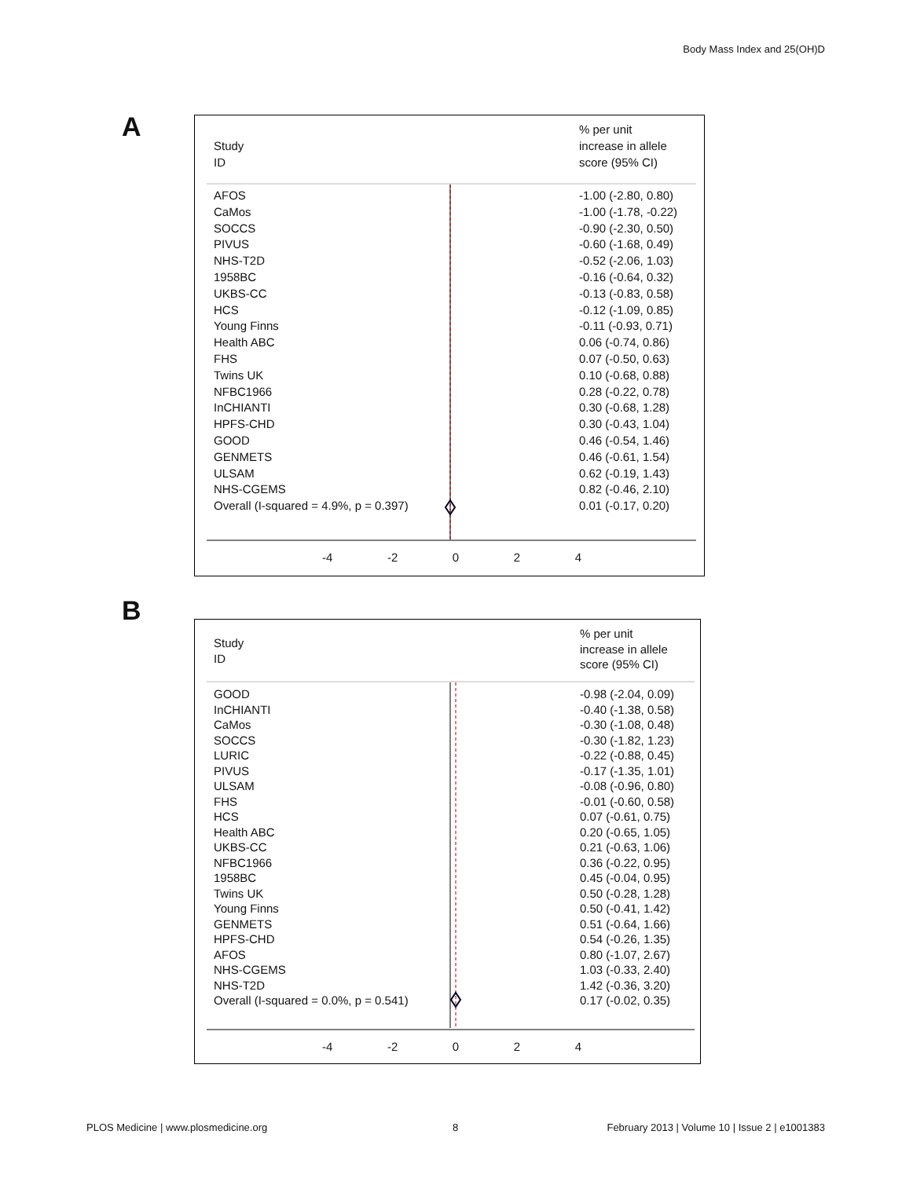Body Mass Index and 25(OH)D
A
Study
ID
% per unit
increase in allele
score (95% CI)
AFOS
CaMos
SOCCS
PIVUS
NHS-T2D
1958BC
UKBS-CC
HCS
Young Finns
Health ABC
FHS
Twins UK
NFBC1966
InCHIANTI
HPFS-CHD
GOOD
GENMETS
ULSAM
NHS-CGEMS
Overall (I-squared = 4.9%, p = 0.397)
-1.00 (-2.80, 0.80)
-1.00 (-1.78, -0.22)
-0.90 (-2.30, 0.50)
-0.60 (-1.68, 0.49)
-0.52 (-2.06, 1.03)
-0.16 (-0.64, 0.32)
-0.13 (-0.83, 0.58)
-0.12 (-1.09, 0.85)
-0.11 (-0.93, 0.71)
0.06 (-0.74, 0.86)
0.07 (-0.50, 0.63)
0.10 (-0.68, 0.88)
0.28 (-0.22, 0.78)
0.30 (-0.68, 1.28)
0.30 (-0.43, 1.04)
0.46 (-0.54, 1.46)
0.46 (-0.61, 1.54)
0.62 (-0.19, 1.43)
0.82 (-0.46, 2.10)
0.01 (-0.17, 0.20)
-4 -2 0 2 4
B
Study
ID
% per unit
increase in allele
score (95% CI)
GOOD
InCHIANTI
CaMos
SOCCS
LURIC
PIVUS
ULSAM
FHS
HCS
Health ABC
UKBS-CC
NFBC1966
1958BC
Twins UK
Young Finns
GENMETS
HPFS-CHD
AFOS
NHS-CGEMS
NHS-T2D
Overall (I-squared = 0.0%, p = 0.541)
-0.98 (-2.04, 0.09)
-0.40 (-1.38, 0.58)
-0.30 (-1.08, 0.48)
-0.30 (-1.82, 1.23)
-0.22 (-0.88, 0.45)
-0.17 (-1.35, 1.01)
-0.08 (-0.96, 0.80)
-0.01 (-0.60, 0.58)
0.07 (-0.61, 0.75)
0.20 (-0.65, 1.05)
0.21 (-0.63, 1.06)
0.36 (-0.22, 0.95)
0.45 (-0.04, 0.95)
0.50 (-0.28, 1.28)
0.50 (-0.41, 1.42)
0.51 (-0.64, 1.66)
0.54 (-0.26, 1.35)
0.80 (-1.07, 2.67)
1.03 (-0.33, 2.40)
1.42 (-0.36, 3.20)
0.17 (-0.02, 0.35)
-4 -2 0 2 4
PLOS Medicine | www.plosmedicine.org
8
February 2013 | Volume 10 | Issue 2 | e1001383